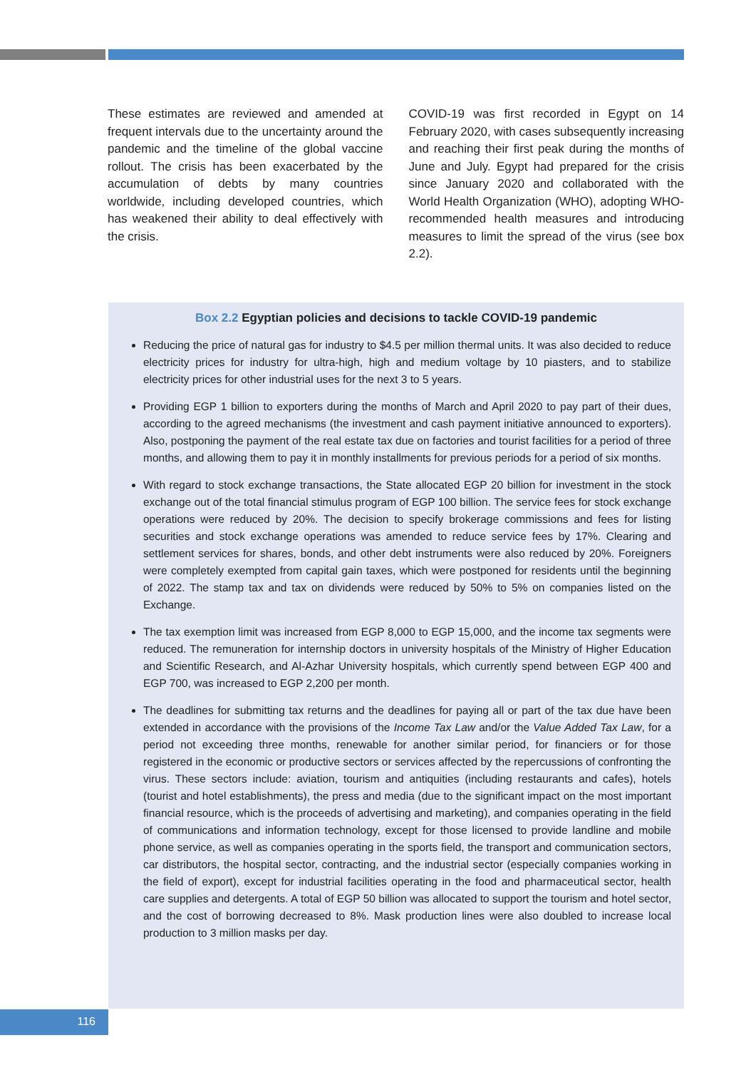These estimates are reviewed and amended at frequent intervals due to the uncertainty around the pandemic and the timeline of the global vaccine rollout. The crisis has been exacerbated by the accumulation of debts by many countries worldwide, including developed countries, which has weakened their ability to deal effectively with the crisis.
COVID-19 was first recorded in Egypt on 14 February 2020, with cases subsequently increasing and reaching their first peak during the months of June and July. Egypt had prepared for the crisis since January 2020 and collaborated with the World Health Organization (WHO), adopting WHO-recommended health measures and introducing measures to limit the spread of the virus (see box 2.2).
Box 2.2 Egyptian policies and decisions to tackle COVID-19 pandemic
Reducing the price of natural gas for industry to $4.5 per million thermal units. It was also decided to reduce electricity prices for industry for ultra-high, high and medium voltage by 10 piasters, and to stabilize electricity prices for other industrial uses for the next 3 to 5 years.
Providing EGP 1 billion to exporters during the months of March and April 2020 to pay part of their dues, according to the agreed mechanisms (the investment and cash payment initiative announced to exporters). Also, postponing the payment of the real estate tax due on factories and tourist facilities for a period of three months, and allowing them to pay it in monthly installments for previous periods for a period of six months.
With regard to stock exchange transactions, the State allocated EGP 20 billion for investment in the stock exchange out of the total financial stimulus program of EGP 100 billion. The service fees for stock exchange operations were reduced by 20%. The decision to specify brokerage commissions and fees for listing securities and stock exchange operations was amended to reduce service fees by 17%. Clearing and settlement services for shares, bonds, and other debt instruments were also reduced by 20%. Foreigners were completely exempted from capital gain taxes, which were postponed for residents until the beginning of 2022. The stamp tax and tax on dividends were reduced by 50% to 5% on companies listed on the Exchange.
The tax exemption limit was increased from EGP 8,000 to EGP 15,000, and the income tax segments were reduced. The remuneration for internship doctors in university hospitals of the Ministry of Higher Education and Scientific Research, and Al-Azhar University hospitals, which currently spend between EGP 400 and EGP 700, was increased to EGP 2,200 per month.
The deadlines for submitting tax returns and the deadlines for paying all or part of the tax due have been extended in accordance with the provisions of the Income Tax Law and/or the Value Added Tax Law, for a period not exceeding three months, renewable for another similar period, for financiers or for those registered in the economic or productive sectors or services affected by the repercussions of confronting the virus. These sectors include: aviation, tourism and antiquities (including restaurants and cafes), hotels (tourist and hotel establishments), the press and media (due to the significant impact on the most important financial resource, which is the proceeds of advertising and marketing), and companies operating in the field of communications and information technology, except for those licensed to provide landline and mobile phone service, as well as companies operating in the sports field, the transport and communication sectors, car distributors, the hospital sector, contracting, and the industrial sector (especially companies working in the field of export), except for industrial facilities operating in the food and pharmaceutical sector, health care supplies and detergents. A total of EGP 50 billion was allocated to support the tourism and hotel sector, and the cost of borrowing decreased to 8%. Mask production lines were also doubled to increase local production to 3 million masks per day.
116